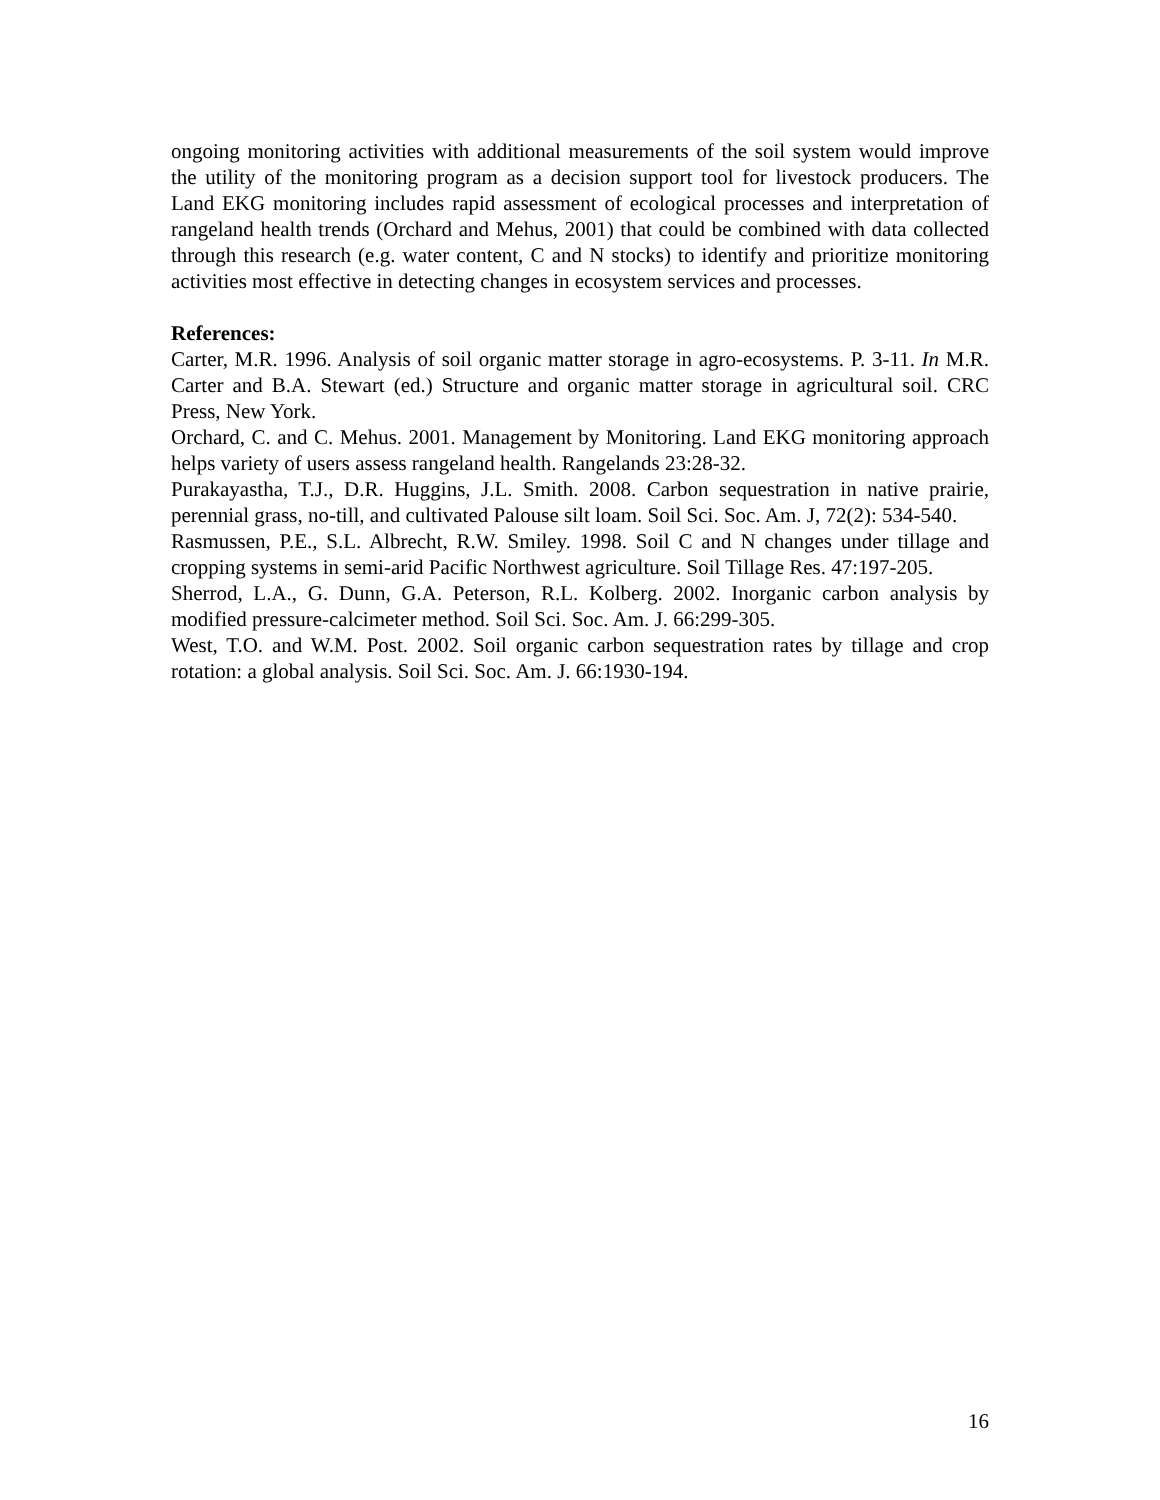ongoing monitoring activities with additional measurements of the soil system would improve the utility of the monitoring program as a decision support tool for livestock producers. The Land EKG monitoring includes rapid assessment of ecological processes and interpretation of rangeland health trends (Orchard and Mehus, 2001) that could be combined with data collected through this research (e.g. water content, C and N stocks) to identify and prioritize monitoring activities most effective in detecting changes in ecosystem services and processes.
References:
Carter, M.R. 1996. Analysis of soil organic matter storage in agro-ecosystems. P. 3-11. In M.R. Carter and B.A. Stewart (ed.) Structure and organic matter storage in agricultural soil. CRC Press, New York.
Orchard, C. and C. Mehus. 2001. Management by Monitoring. Land EKG monitoring approach helps variety of users assess rangeland health. Rangelands 23:28-32.
Purakayastha, T.J., D.R. Huggins, J.L. Smith. 2008. Carbon sequestration in native prairie, perennial grass, no-till, and cultivated Palouse silt loam. Soil Sci. Soc. Am. J, 72(2): 534-540.
Rasmussen, P.E., S.L. Albrecht, R.W. Smiley. 1998. Soil C and N changes under tillage and cropping systems in semi-arid Pacific Northwest agriculture. Soil Tillage Res. 47:197-205.
Sherrod, L.A., G. Dunn, G.A. Peterson, R.L. Kolberg. 2002. Inorganic carbon analysis by modified pressure-calcimeter method. Soil Sci. Soc. Am. J. 66:299-305.
West, T.O. and W.M. Post. 2002. Soil organic carbon sequestration rates by tillage and crop rotation: a global analysis. Soil Sci. Soc. Am. J. 66:1930-194.
16